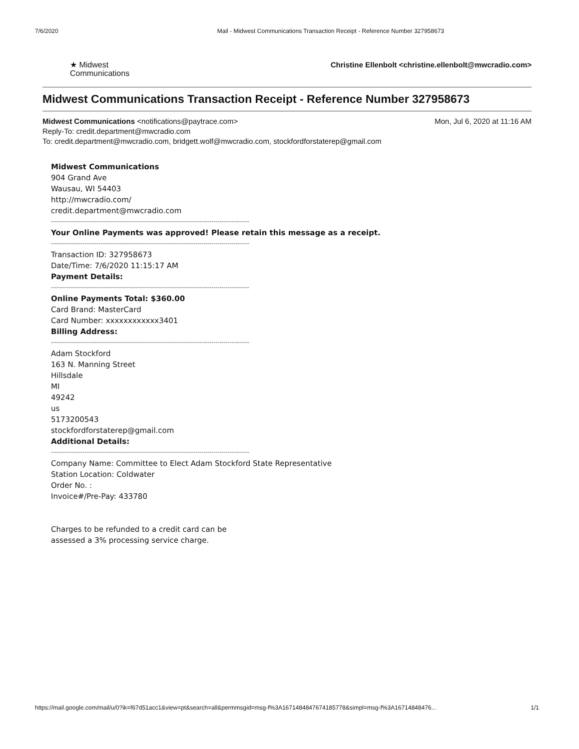7/6/2020 Mail - Midwest Communications Transaction Receipt - Reference Number 327958673
★ Midwest
Communications
Christine Ellenbolt <christine.ellenbolt@mwcradio.com>
Midwest Communications Transaction Receipt - Reference Number 327958673
Mon, Jul 6, 2020 at 11:16 AM Midwest Communications <notifications@paytrace.com>
Reply-To: credit.department@mwcradio.com
To: credit.department@mwcradio.com, bridgett.wolf@mwcradio.com, stockfordforstaterep@gmail.com
Midwest Communications
904 Grand Ave
Wausau, WI 54403
http://mwcradio.com/
credit.department@mwcradio.com
----------------------------------------------------------------------------------------------------
Your Online Payments was approved! Please retain this message as a receipt.
----------------------------------------------------------------------------------------------------
Transaction ID: 327958673
Date/Time: 7/6/2020 11:15:17 AM
Payment Details:
----------------------------------------------------------------------------------------------------
Online Payments Total: $360.00
Card Brand: MasterCard
Card Number: xxxxxxxxxxxx3401
Billing Address:
----------------------------------------------------------------------------------------------------
Adam Stockford
163 N. Manning Street
Hillsdale
MI
49242
us
5173200543
stockfordforstaterep@gmail.com
Additional Details:
----------------------------------------------------------------------------------------------------
Company Name: Committee to Elect Adam Stockford State Representative
Station Location: Coldwater
Order No. :
Invoice#/Pre-Pay: 433780
Charges to be refunded to a credit card can be
assessed a 3% processing service charge.
https://mail.google.com/mail/u/0?ik=f67d51acc1&view=pt&search=all&permmsgid=msg-f%3A1671484847674185778&simpl=msg-f%3A16714848476... 1/1